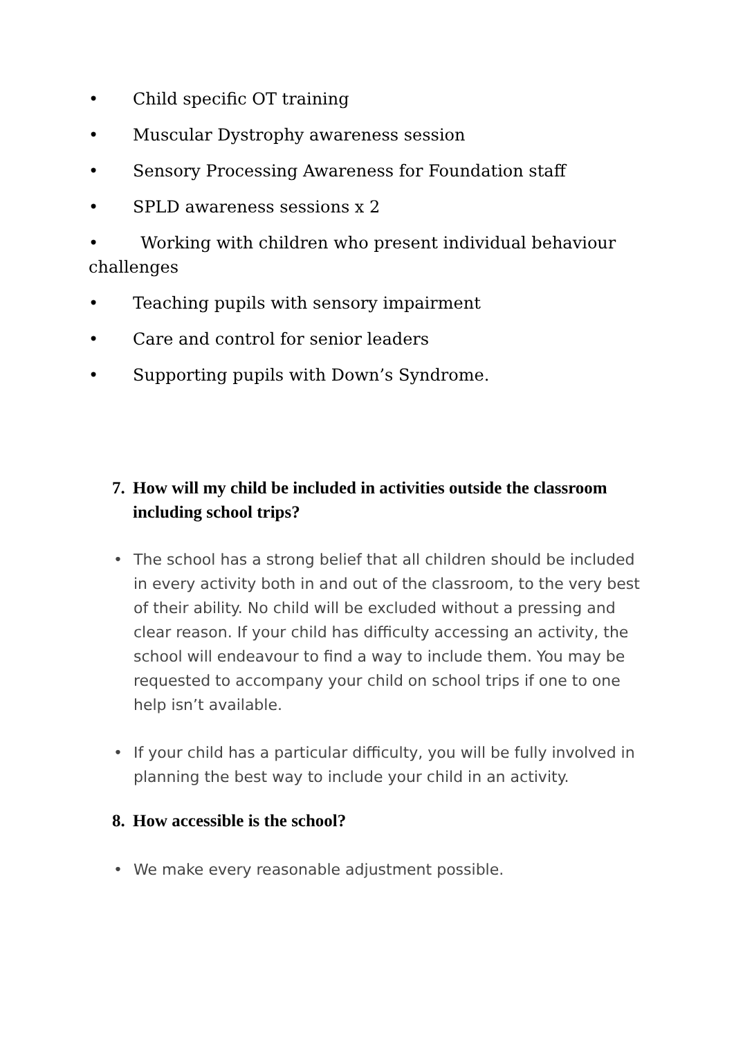• Child specific OT training
• Muscular Dystrophy awareness session
• Sensory Processing Awareness for Foundation staff
• SPLD awareness sessions x 2
• Working with children who present individual behaviour challenges
• Teaching pupils with sensory impairment
• Care and control for senior leaders
• Supporting pupils with Down’s Syndrome.
7. How will my child be included in activities outside the classroom including school trips?
• The school has a strong belief that all children should be included in every activity both in and out of the classroom, to the very best of their ability. No child will be excluded without a pressing and clear reason. If your child has difficulty accessing an activity, the school will endeavour to find a way to include them. You may be requested to accompany your child on school trips if one to one help isn’t available.
• If your child has a particular difficulty, you will be fully involved in planning the best way to include your child in an activity.
8. How accessible is the school?
• We make every reasonable adjustment possible.